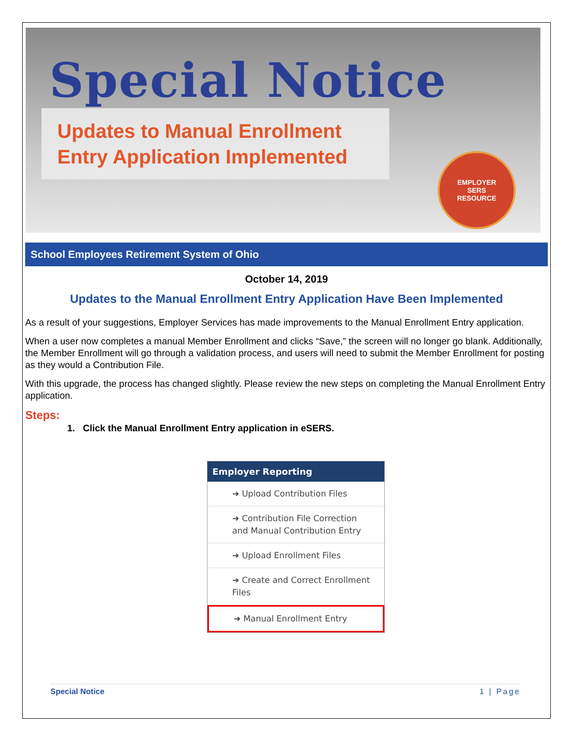Special Notice
Updates to Manual Enrollment
Entry Application Implemented
EMPLOYER
SERS
RESOURCE
School Employees Retirement System of Ohio
October 14, 2019
Updates to the Manual Enrollment Entry Application Have Been Implemented
As a result of your suggestions, Employer Services has made improvements to the Manual Enrollment Entry application.
When a user now completes a manual Member Enrollment and clicks “Save,” the screen will no longer go blank. Additionally, the Member Enrollment will go through a validation process, and users will need to submit the Member Enrollment for posting as they would a Contribution File.
With this upgrade, the process has changed slightly. Please review the new steps on completing the Manual Enrollment Entry application.
Steps:
1. Click the Manual Enrollment Entry application in eSERS.
Employer Reporting
➜ Upload Contribution Files
➜ Contribution File Correction and Manual Contribution Entry
➜ Upload Enrollment Files
➜ Create and Correct Enrollment Files
➜ Manual Enrollment Entry
Special Notice 1 | Page